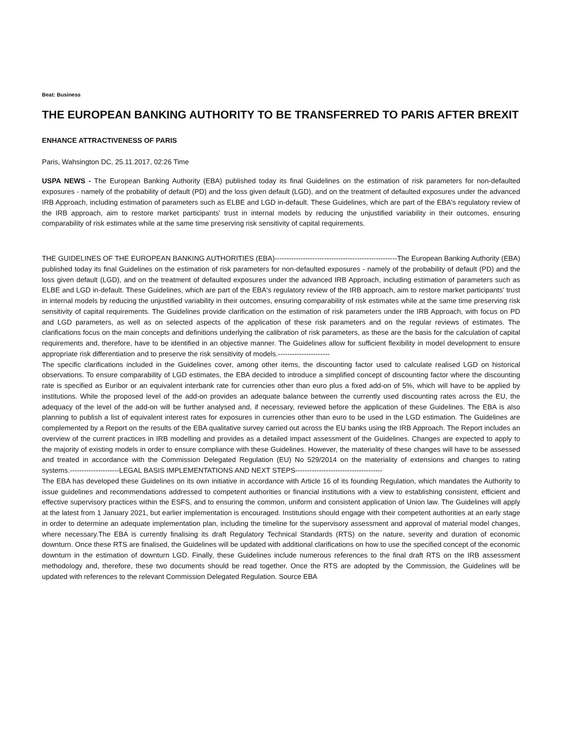Beat: Business
THE EUROPEAN BANKING AUTHORITY TO BE TRANSFERRED TO PARIS AFTER BREXIT
ENHANCE ATTRACTIVENESS OF PARIS
Paris, Wahsington DC, 25.11.2017, 02:26 Time
USPA NEWS - The European Banking Authority (EBA) published today its final Guidelines on the estimation of risk parameters for non-defaulted exposures - namely of the probability of default (PD) and the loss given default (LGD), and on the treatment of defaulted exposures under the advanced IRB Approach, including estimation of parameters such as ELBE and LGD in-default. These Guidelines, which are part of the EBA's regulatory review of the IRB approach, aim to restore market participants' trust in internal models by reducing the unjustified variability in their outcomes, ensuring comparability of risk estimates while at the same time preserving risk sensitivity of capital requirements.
THE GUIDELINES OF THE EUROPEAN BANKING AUTHORITIES (EBA)----------------------------------------------------The European Banking Authority (EBA) published today its final Guidelines on the estimation of risk parameters for non-defaulted exposures - namely of the probability of default (PD) and the loss given default (LGD), and on the treatment of defaulted exposures under the advanced IRB Approach, including estimation of parameters such as ELBE and LGD in-default. These Guidelines, which are part of the EBA's regulatory review of the IRB approach, aim to restore market participants' trust in internal models by reducing the unjustified variability in their outcomes, ensuring comparability of risk estimates while at the same time preserving risk sensitivity of capital requirements. The Guidelines provide clarification on the estimation of risk parameters under the IRB Approach, with focus on PD and LGD parameters, as well as on selected aspects of the application of these risk parameters and on the regular reviews of estimates. The clarifications focus on the main concepts and definitions underlying the calibration of risk parameters, as these are the basis for the calculation of capital requirements and, therefore, have to be identified in an objective manner. The Guidelines allow for sufficient flexibility in model development to ensure appropriate risk differentiation and to preserve the risk sensitivity of models.----------------------
The specific clarifications included in the Guidelines cover, among other items, the discounting factor used to calculate realised LGD on historical observations. To ensure comparability of LGD estimates, the EBA decided to introduce a simplified concept of discounting factor where the discounting rate is specified as Euribor or an equivalent interbank rate for currencies other than euro plus a fixed add-on of 5%, which will have to be applied by institutions. While the proposed level of the add-on provides an adequate balance between the currently used discounting rates across the EU, the adequacy of the level of the add-on will be further analysed and, if necessary, reviewed before the application of these Guidelines. The EBA is also planning to publish a list of equivalent interest rates for exposures in currencies other than euro to be used in the LGD estimation. The Guidelines are complemented by a Report on the results of the EBA qualitative survey carried out across the EU banks using the IRB Approach. The Report includes an overview of the current practices in IRB modelling and provides as a detailed impact assessment of the Guidelines. Changes are expected to apply to the majority of existing models in order to ensure compliance with these Guidelines. However, the materiality of these changes will have to be assessed and treated in accordance with the Commission Delegated Regulation (EU) No 529/2014 on the materiality of extensions and changes to rating systems.---------------------LEGAL BASIS IMPLEMENTATIONS AND NEXT STEPS-------------------------------------
The EBA has developed these Guidelines on its own initiative in accordance with Article 16 of its founding Regulation, which mandates the Authority to issue guidelines and recommendations addressed to competent authorities or financial institutions with a view to establishing consistent, efficient and effective supervisory practices within the ESFS, and to ensuring the common, uniform and consistent application of Union law. The Guidelines will apply at the latest from 1 January 2021, but earlier implementation is encouraged. Institutions should engage with their competent authorities at an early stage in order to determine an adequate implementation plan, including the timeline for the supervisory assessment and approval of material model changes, where necessary.The EBA is currently finalising its draft Regulatory Technical Standards (RTS) on the nature, severity and duration of economic downturn. Once these RTS are finalised, the Guidelines will be updated with additional clarifications on how to use the specified concept of the economic downturn in the estimation of downturn LGD. Finally, these Guidelines include numerous references to the final draft RTS on the IRB assessment methodology and, therefore, these two documents should be read together. Once the RTS are adopted by the Commission, the Guidelines will be updated with references to the relevant Commission Delegated Regulation. Source EBA